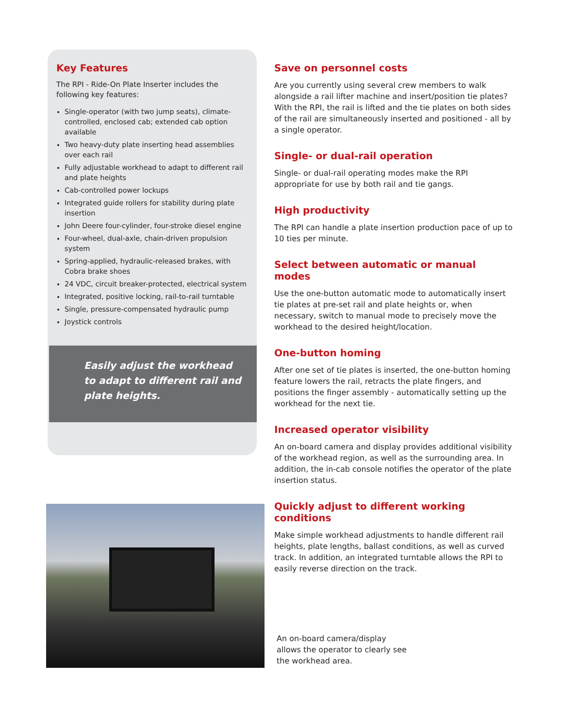Key Features
The RPI - Ride-On Plate Inserter includes the following key features:
Single-operator (with two jump seats), climate-controlled, enclosed cab; extended cab option available
Two heavy-duty plate inserting head assemblies over each rail
Fully adjustable workhead to adapt to different rail and plate heights
Cab-controlled power lockups
Integrated guide rollers for stability during plate insertion
John Deere four-cylinder, four-stroke diesel engine
Four-wheel, dual-axle, chain-driven propulsion system
Spring-applied, hydraulic-released brakes, with Cobra brake shoes
24 VDC, circuit breaker-protected, electrical system
Integrated, positive locking, rail-to-rail turntable
Single, pressure-compensated hydraulic pump
Joystick controls
Easily adjust the workhead
to adapt to different rail and
plate heights.
Save on personnel costs
Are you currently using several crew members to walk alongside a rail lifter machine and insert/position tie plates? With the RPI, the rail is lifted and the tie plates on both sides of the rail are simultaneously inserted and positioned - all by a single operator.
Single- or dual-rail operation
Single- or dual-rail operating modes make the RPI appropriate for use by both rail and tie gangs.
High productivity
The RPI can handle a plate insertion production pace of up to 10 ties per minute.
Select between automatic or manual modes
Use the one-button automatic mode to automatically insert tie plates at pre-set rail and plate heights or, when necessary, switch to manual mode to precisely move the workhead to the desired height/location.
One-button homing
After one set of tie plates is inserted, the one-button homing feature lowers the rail, retracts the plate fingers, and positions the finger assembly - automatically setting up the workhead for the next tie.
Increased operator visibility
An on-board camera and display provides additional visibility of the workhead region, as well as the surrounding area. In addition, the in-cab console notifies the operator of the plate insertion status.
Quickly adjust to different working conditions
Make simple workhead adjustments to handle different rail heights, plate lengths, ballast conditions, as well as curved track. In addition, an integrated turntable allows the RPI to easily reverse direction on the track.
An on-board camera/display
allows the operator to clearly see
the workhead area.